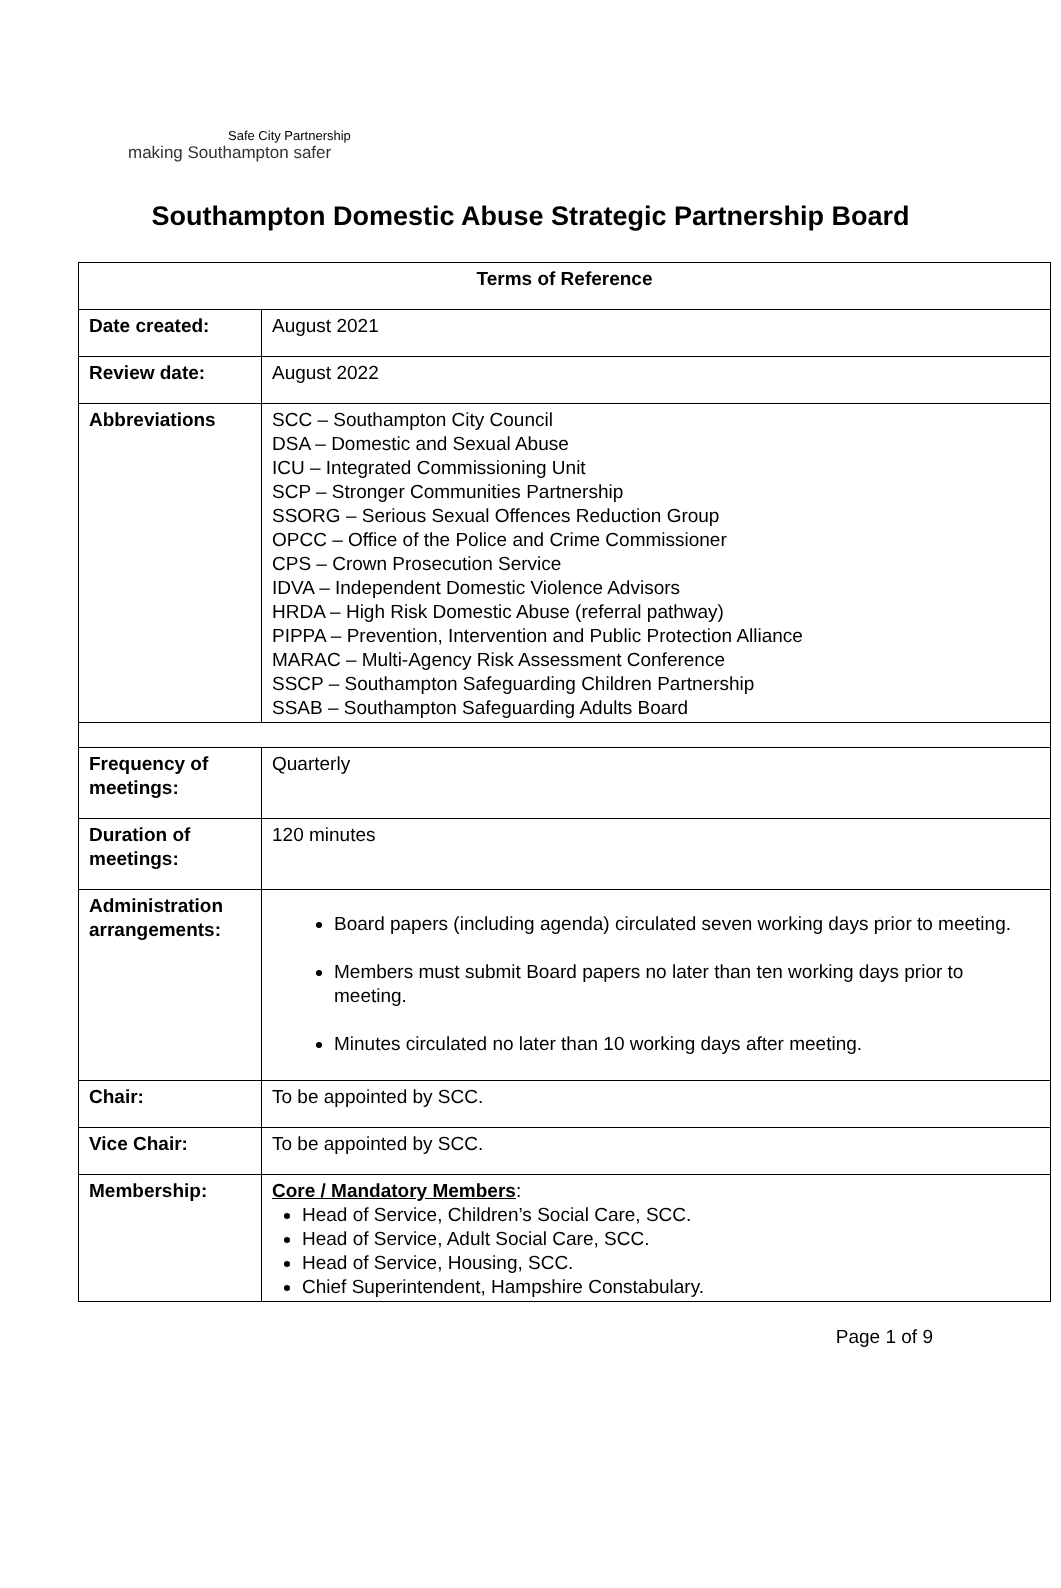Safe City Partnership
making Southampton safer
Southampton Domestic Abuse Strategic Partnership Board
| Terms of Reference | |
| --- | --- |
| Date created: | August 2021 |
| Review date: | August 2022 |
| Abbreviations | SCC – Southampton City Council DSA – Domestic and Sexual Abuse ICU – Integrated Commissioning Unit SCP – Stronger Communities Partnership SSORG – Serious Sexual Offences Reduction Group OPCC – Office of the Police and Crime Commissioner CPS – Crown Prosecution Service IDVA – Independent Domestic Violence Advisors HRDA – High Risk Domestic Abuse (referral pathway) PIPPA – Prevention, Intervention and Public Protection Alliance MARAC – Multi-Agency Risk Assessment Conference SSCP – Southampton Safeguarding Children Partnership SSAB – Southampton Safeguarding Adults Board |
| Frequency of meetings: | Quarterly |
| Duration of meetings: | 120 minutes |
| Administration arrangements: | Board papers (including agenda) circulated seven working days prior to meeting. Members must submit Board papers no later than ten working days prior to meeting. Minutes circulated no later than 10 working days after meeting. |
| Chair: | To be appointed by SCC. |
| Vice Chair: | To be appointed by SCC. |
| Membership: | Core / Mandatory Members : Head of Service, Children’s Social Care, SCC. Head of Service, Adult Social Care, SCC. Head of Service, Housing, SCC. Chief Superintendent, Hampshire Constabulary. |
Page 1 of 9